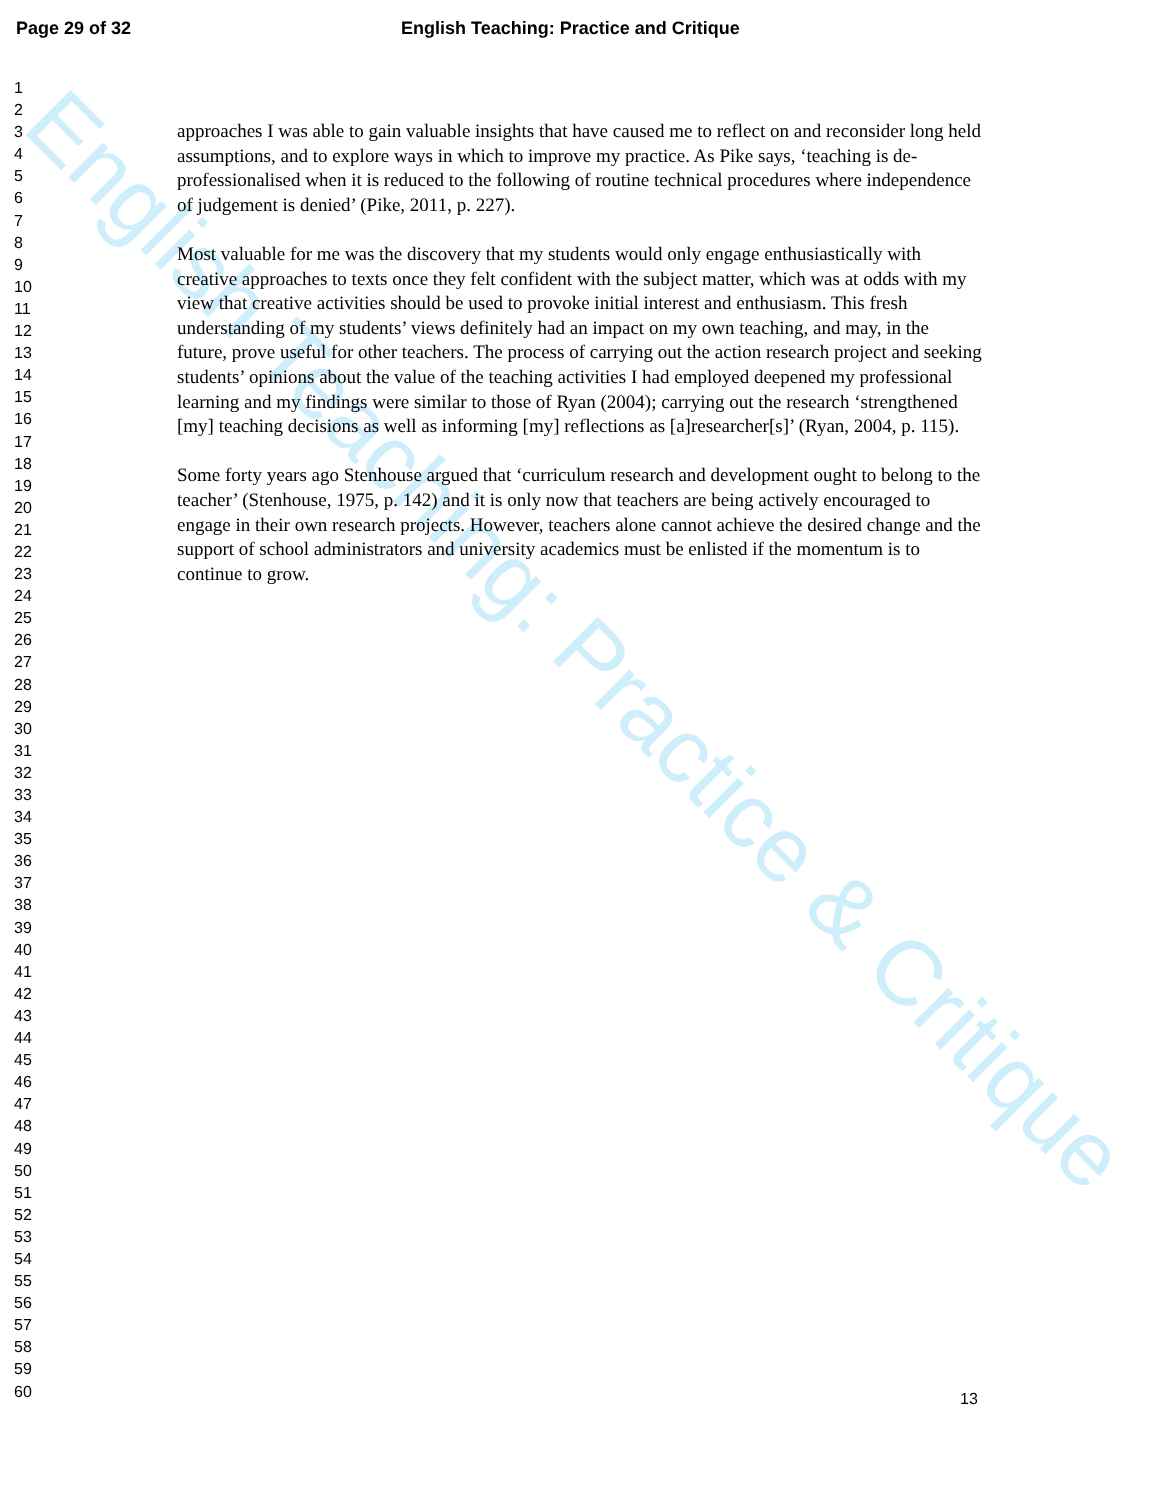English Teaching: Practice & Critique
Page 29 of 32 English Teaching: Practice and Critique
1
2
3
4
5
6
7
8
9
10
11
12
13
14
15
16
17
18
19
20
21
22
23
24
25
26
27
28
29
30
31
32
33
34
35
36
37
38
39
40
41
42
43
44
45
46
47
48
49
50
51
52
53
54
55
56
57
58
59
60
approaches I was able to gain valuable insights that have caused me to reflect on and reconsider long held assumptions, and to explore ways in which to improve my practice. As Pike says, ‘teaching is de-professionalised when it is reduced to the following of routine technical procedures where independence of judgement is denied’ (Pike, 2011, p. 227).
Most valuable for me was the discovery that my students would only engage enthusiastically with creative approaches to texts once they felt confident with the subject matter, which was at odds with my view that creative activities should be used to provoke initial interest and enthusiasm. This fresh understanding of my students’ views definitely had an impact on my own teaching, and may, in the future, prove useful for other teachers. The process of carrying out the action research project and seeking students’ opinions about the value of the teaching activities I had employed deepened my professional learning and my findings were similar to those of Ryan (2004); carrying out the research ‘strengthened [my] teaching decisions as well as informing [my] reflections as [a]researcher[s]’ (Ryan, 2004, p. 115).
Some forty years ago Stenhouse argued that ‘curriculum research and development ought to belong to the teacher’ (Stenhouse, 1975, p. 142) and it is only now that teachers are being actively encouraged to engage in their own research projects. However, teachers alone cannot achieve the desired change and the support of school administrators and university academics must be enlisted if the momentum is to continue to grow.
13